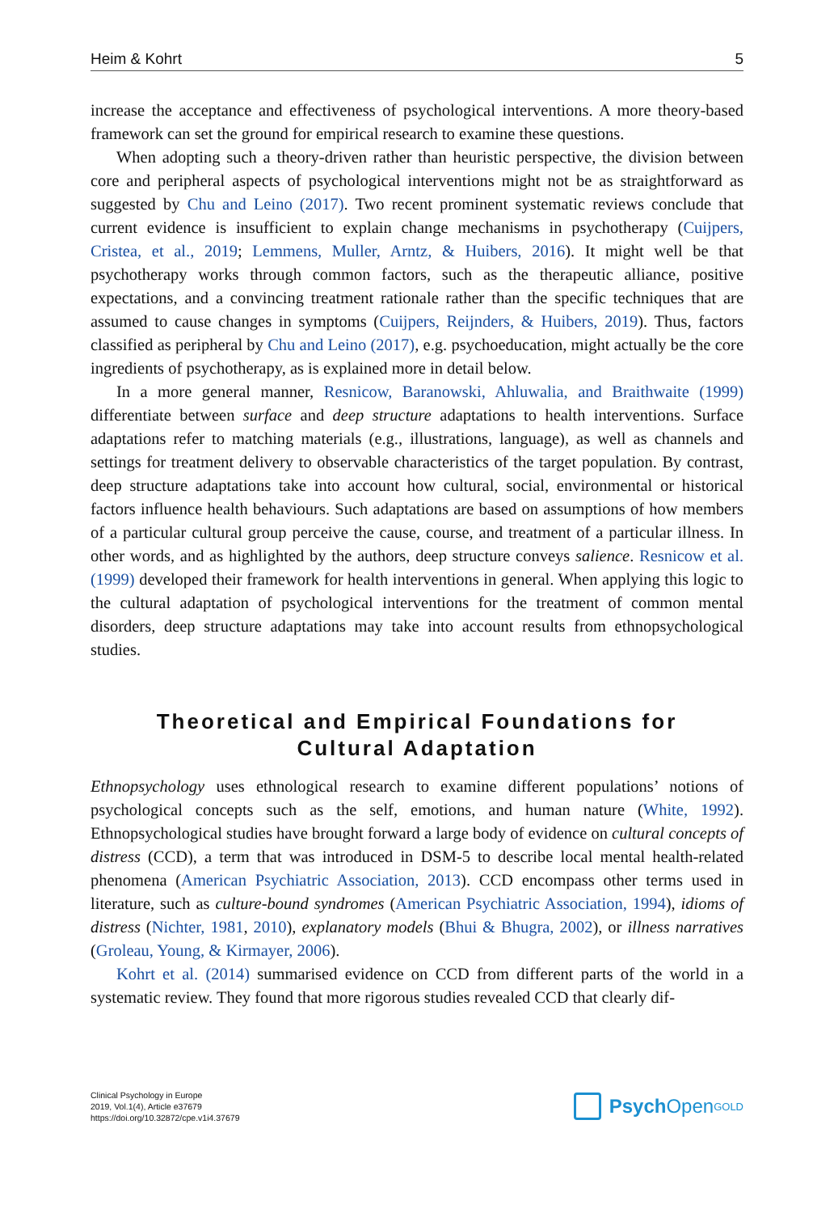Heim & Kohrt 5
increase the acceptance and effectiveness of psychological interventions. A more theory-based framework can set the ground for empirical research to examine these questions.
When adopting such a theory-driven rather than heuristic perspective, the division between core and peripheral aspects of psychological interventions might not be as straightforward as suggested by Chu and Leino (2017). Two recent prominent systematic reviews conclude that current evidence is insufficient to explain change mechanisms in psychotherapy (Cuijpers, Cristea, et al., 2019; Lemmens, Muller, Arntz, & Huibers, 2016). It might well be that psychotherapy works through common factors, such as the therapeutic alliance, positive expectations, and a convincing treatment rationale rather than the specific techniques that are assumed to cause changes in symptoms (Cuijpers, Reijnders, & Huibers, 2019). Thus, factors classified as peripheral by Chu and Leino (2017), e.g. psychoeducation, might actually be the core ingredients of psychotherapy, as is explained more in detail below.
In a more general manner, Resnicow, Baranowski, Ahluwalia, and Braithwaite (1999) differentiate between surface and deep structure adaptations to health interventions. Surface adaptations refer to matching materials (e.g., illustrations, language), as well as channels and settings for treatment delivery to observable characteristics of the target population. By contrast, deep structure adaptations take into account how cultural, social, environmental or historical factors influence health behaviours. Such adaptations are based on assumptions of how members of a particular cultural group perceive the cause, course, and treatment of a particular illness. In other words, and as highlighted by the authors, deep structure conveys salience. Resnicow et al. (1999) developed their framework for health interventions in general. When applying this logic to the cultural adaptation of psychological interventions for the treatment of common mental disorders, deep structure adaptations may take into account results from ethnopsychological studies.
Theoretical and Empirical Foundations for
Cultural Adaptation
Ethnopsychology uses ethnological research to examine different populations’ notions of psychological concepts such as the self, emotions, and human nature (White, 1992). Ethnopsychological studies have brought forward a large body of evidence on cultural concepts of distress (CCD), a term that was introduced in DSM-5 to describe local mental health-related phenomena (American Psychiatric Association, 2013). CCD encompass other terms used in literature, such as culture-bound syndromes (American Psychiatric Association, 1994), idioms of distress (Nichter, 1981, 2010), explanatory models (Bhui & Bhugra, 2002), or illness narratives (Groleau, Young, & Kirmayer, 2006).
Kohrt et al. (2014) summarised evidence on CCD from different parts of the world in a systematic review. They found that more rigorous studies revealed CCD that clearly dif-
Clinical Psychology in Europe
2019, Vol.1(4), Article e37679
https://doi.org/10.32872/cpe.v1i4.37679
Psych Open<sup>GOLD</sup>